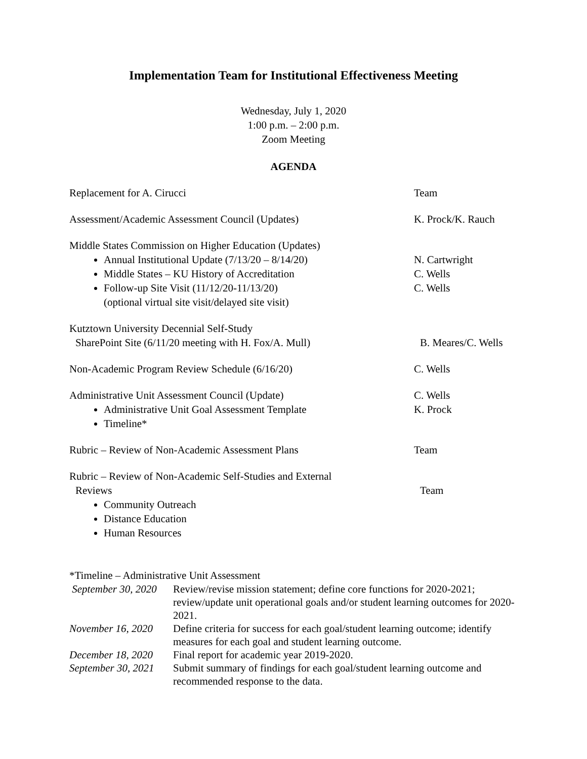Implementation Team for Institutional Effectiveness Meeting
Wednesday, July 1, 2020
1:00 p.m. – 2:00 p.m.
Zoom Meeting
AGENDA
Replacement for A. Cirucci Team
Assessment/Academic Assessment Council (Updates) K. Prock/K. Rauch
Middle States Commission on Higher Education (Updates)
Annual Institutional Update (7/13/20 – 8/14/20) N. Cartwright
Middle States – KU History of Accreditation C. Wells
Follow-up Site Visit (11/12/20-11/13/20)
(optional virtual site visit/delayed site visit)
C. Wells
Kutztown University Decennial Self-Study
SharePoint Site (6/11/20 meeting with H. Fox/A. Mull) B. Meares/C. Wells
Non-Academic Program Review Schedule (6/16/20) C. Wells
Administrative Unit Assessment Council (Update) C. Wells
Administrative Unit Goal Assessment Template K. Prock
Timeline*
Rubric – Review of Non-Academic Assessment Plans Team
Rubric – Review of Non-Academic Self-Studies and External
Reviews Team
Community Outreach
Distance Education
Human Resources
*Timeline – Administrative Unit Assessment
| September 30, 2020 | Review/revise mission statement; define core functions for 2020-2021; review/update unit operational goals and/or student learning outcomes for 2020-2021. |
| November 16, 2020 | Define criteria for success for each goal/student learning outcome; identify measures for each goal and student learning outcome. |
| December 18, 2020 | Final report for academic year 2019-2020. |
| September 30, 2021 | Submit summary of findings for each goal/student learning outcome and recommended response to the data. |